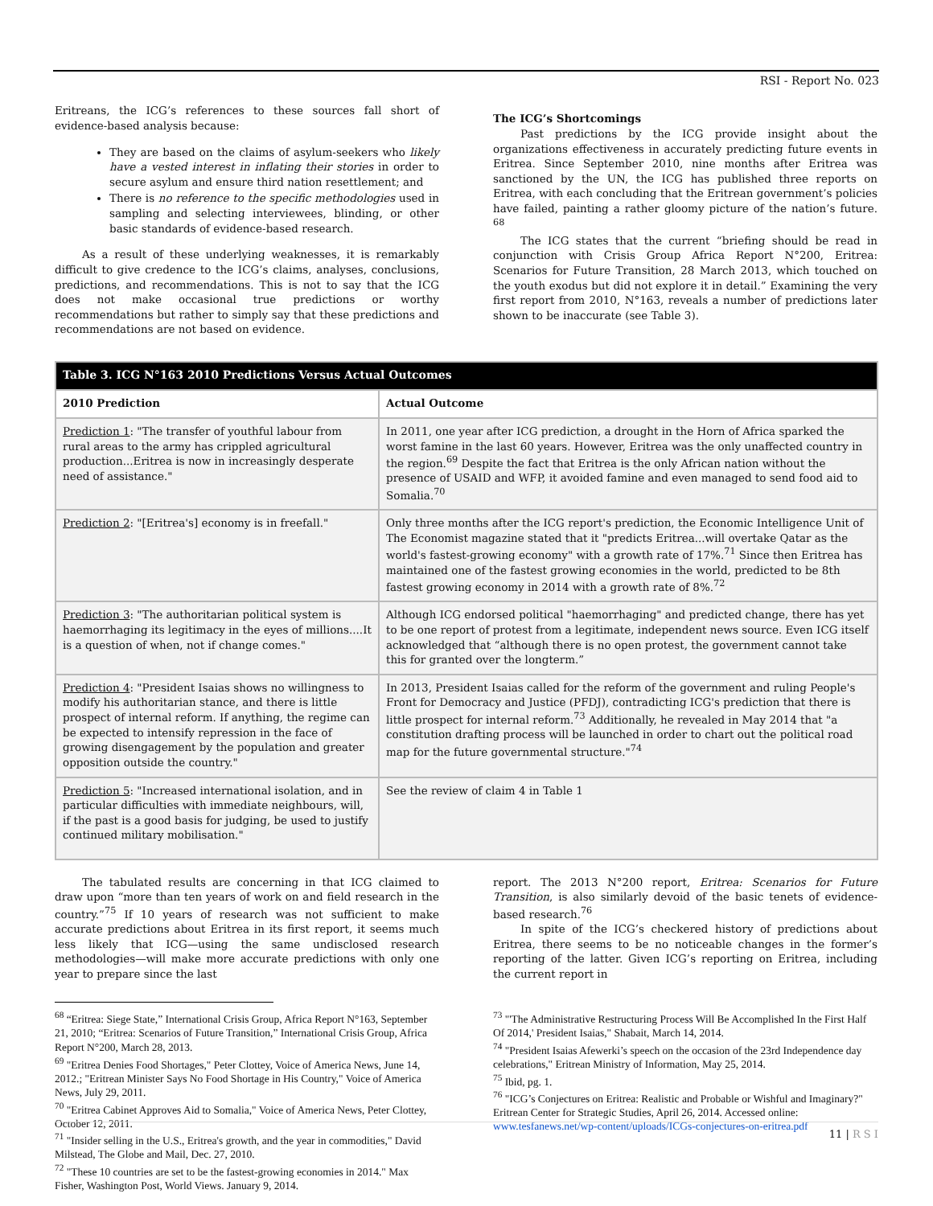RSI - Report No. 023
Eritreans, the ICG’s references to these sources fall short of evidence-based analysis because:
They are based on the claims of asylum-seekers who likely have a vested interest in inflating their stories in order to secure asylum and ensure third nation resettlement; and
There is no reference to the specific methodologies used in sampling and selecting interviewees, blinding, or other basic standards of evidence-based research.
As a result of these underlying weaknesses, it is remarkably difficult to give credence to the ICG’s claims, analyses, conclusions, predictions, and recommendations. This is not to say that the ICG does not make occasional true predictions or worthy recommendations but rather to simply say that these predictions and recommendations are not based on evidence.
The ICG’s Shortcomings
Past predictions by the ICG provide insight about the organizations effectiveness in accurately predicting future events in Eritrea. Since September 2010, nine months after Eritrea was sanctioned by the UN, the ICG has published three reports on Eritrea, with each concluding that the Eritrean government’s policies have failed, painting a rather gloomy picture of the nation’s future. <sup>68</sup>
The ICG states that the current “briefing should be read in conjunction with Crisis Group Africa Report N°200, Eritrea: Scenarios for Future Transition, 28 March 2013, which touched on the youth exodus but did not explore it in detail.” Examining the very first report from 2010, N°163, reveals a number of predictions later shown to be inaccurate (see Table 3).
| Table 3. ICG N°163 2010 Predictions Versus Actual Outcomes | |
| 2010 Prediction | Actual Outcome |
| Prediction 1 : "The transfer of youthful labour from rural areas to the army has crippled agricultural production...Eritrea is now in increasingly desperate need of assistance." | In 2011, one year after ICG prediction, a drought in the Horn of Africa sparked the worst famine in the last 60 years. However, Eritrea was the only unaffected country in the region.<sup>69</sup> Despite the fact that Eritrea is the only African nation without the presence of USAID and WFP, it avoided famine and even managed to send food aid to Somalia.<sup>70</sup> |
| Prediction 2 : "[Eritrea's] economy is in freefall." | Only three months after the ICG report's prediction, the Economic Intelligence Unit of The Economist magazine stated that it "predicts Eritrea...will overtake Qatar as the world's fastest-growing economy" with a growth rate of 17%.<sup>71</sup> Since then Eritrea has maintained one of the fastest growing economies in the world, predicted to be 8th fastest growing economy in 2014 with a growth rate of 8%.<sup>72</sup> |
| Prediction 3 : "The authoritarian political system is haemorrhaging its legitimacy in the eyes of millions....It is a question of when, not if change comes." | Although ICG endorsed political "haemorrhaging" and predicted change, there has yet to be one report of protest from a legitimate, independent news source. Even ICG itself acknowledged that “although there is no open protest, the government cannot take this for granted over the longterm.” |
| Prediction 4 : "President Isaias shows no willingness to modify his authoritarian stance, and there is little prospect of internal reform. If anything, the regime can be expected to intensify repression in the face of growing disengagement by the population and greater opposition outside the country." | In 2013, President Isaias called for the reform of the government and ruling People's Front for Democracy and Justice (PFDJ), contradicting ICG's prediction that there is little prospect for internal reform.<sup>73</sup> Additionally, he revealed in May 2014 that "a constitution drafting process will be launched in order to chart out the political road map for the future governmental structure."<sup>74</sup> |
| Prediction 5 : "Increased international isolation, and in particular difficulties with immediate neighbours, will, if the past is a good basis for judging, be used to justify continued military mobilisation." | See the review of claim 4 in Table 1 |
The tabulated results are concerning in that ICG claimed to draw upon “more than ten years of work on and field research in the country.”<sup>75</sup> If 10 years of research was not sufficient to make accurate predictions about Eritrea in its first report, it seems much less likely that ICG—using the same undisclosed research methodologies—will make more accurate predictions with only one year to prepare since the last
<sup>68</sup> “Eritrea: Siege State,” International Crisis Group, Africa Report N°163, September 21, 2010; “Eritrea: Scenarios of Future Transition,” International Crisis Group, Africa Report N°200, March 28, 2013.
<sup>69</sup> "Eritrea Denies Food Shortages," Peter Clottey, Voice of America News, June 14, 2012.; "Eritrean Minister Says No Food Shortage in His Country," Voice of America News, July 29, 2011.
<sup>70</sup> "Eritrea Cabinet Approves Aid to Somalia," Voice of America News, Peter Clottey, October 12, 2011.
<sup>71</sup> "Insider selling in the U.S., Eritrea's growth, and the year in commodities," David Milstead, The Globe and Mail, Dec. 27, 2010.
<sup>72</sup> "These 10 countries are set to be the fastest-growing economies in 2014." Max Fisher, Washington Post, World Views. January 9, 2014.
report. The 2013 N°200 report, Eritrea: Scenarios for Future Transition, is also similarly devoid of the basic tenets of evidence-based research.<sup>76</sup>
In spite of the ICG’s checkered history of predictions about Eritrea, there seems to be no noticeable changes in the former’s reporting of the latter. Given ICG’s reporting on Eritrea, including the current report in
<sup>73</sup> "'The Administrative Restructuring Process Will Be Accomplished In the First Half Of 2014,' President Isaias," Shabait, March 14, 2014.
<sup>74</sup> "President Isaias Afewerki’s speech on the occasion of the 23rd Independence day celebrations," Eritrean Ministry of Information, May 25, 2014.
<sup>75</sup> Ibid, pg. 1.
<sup>76</sup> "ICG’s Conjectures on Eritrea: Realistic and Probable or Wishful and Imaginary?" Eritrean Center for Strategic Studies, April 26, 2014. Accessed online: www.tesfanews.net/wp-content/uploads/ICGs-conjectures-on-eritrea.pdf
11 | R S I